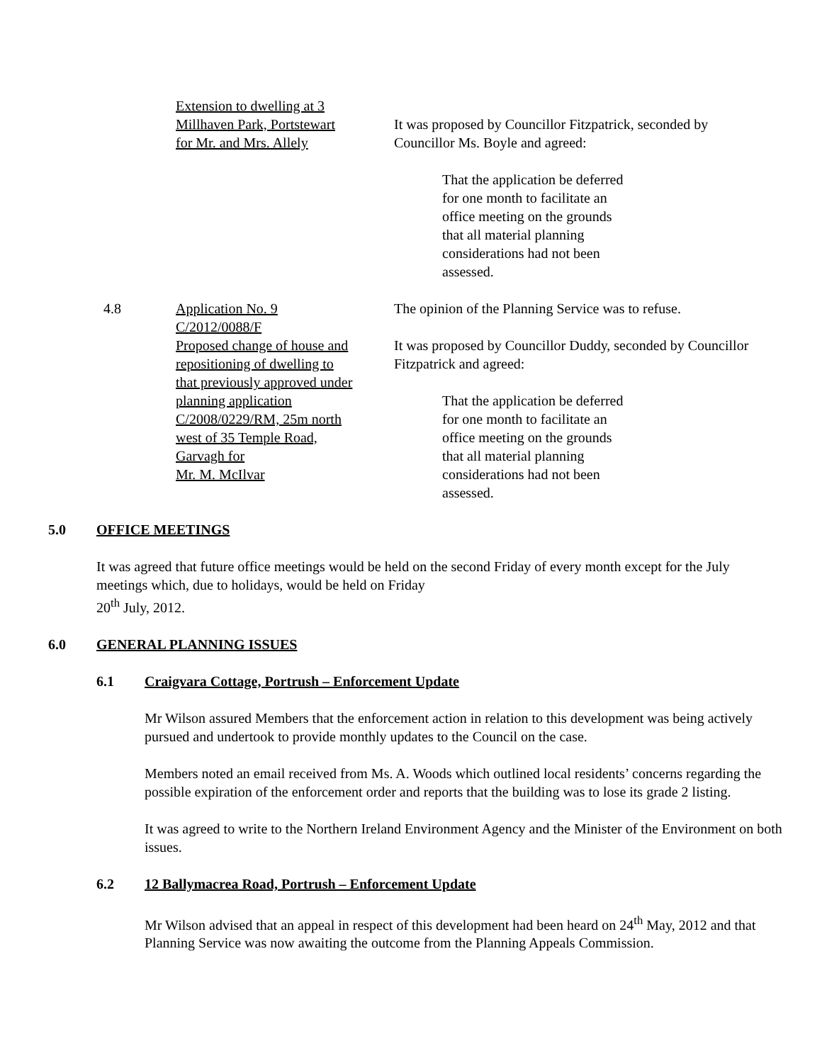Extension to dwelling at 3
Millhaven Park, Portstewart
for Mr. and Mrs. Allely
It was proposed by Councillor Fitzpatrick, seconded by Councillor Ms. Boyle and agreed:
That the application be deferred
for one month to facilitate an
office meeting on the grounds
that all material planning
considerations had not been
assessed.
4.8 Application No. 9
C/2012/0088/F
Proposed change of house and
repositioning of dwelling to
that previously approved under
planning application
C/2008/0229/RM, 25m north
west of 35 Temple Road,
Garvagh for
Mr. M. McIlvar
The opinion of the Planning Service was to refuse.
It was proposed by Councillor Duddy, seconded by Councillor Fitzpatrick and agreed:
That the application be deferred
for one month to facilitate an
office meeting on the grounds
that all material planning
considerations had not been
assessed.
5.0 OFFICE MEETINGS
It was agreed that future office meetings would be held on the second Friday of every month except for the July meetings which, due to holidays, would be held on Friday
20<sup>th</sup> July, 2012.
6.0 GENERAL PLANNING ISSUES
6.1 Craigvara Cottage, Portrush – Enforcement Update
Mr Wilson assured Members that the enforcement action in relation to this development was being actively pursued and undertook to provide monthly updates to the Council on the case.
Members noted an email received from Ms. A. Woods which outlined local residents’ concerns regarding the possible expiration of the enforcement order and reports that the building was to lose its grade 2 listing.
It was agreed to write to the Northern Ireland Environment Agency and the Minister of the Environment on both issues.
6.2 12 Ballymacrea Road, Portrush – Enforcement Update
Mr Wilson advised that an appeal in respect of this development had been heard on 24<sup>th</sup> May, 2012 and that Planning Service was now awaiting the outcome from the Planning Appeals Commission.